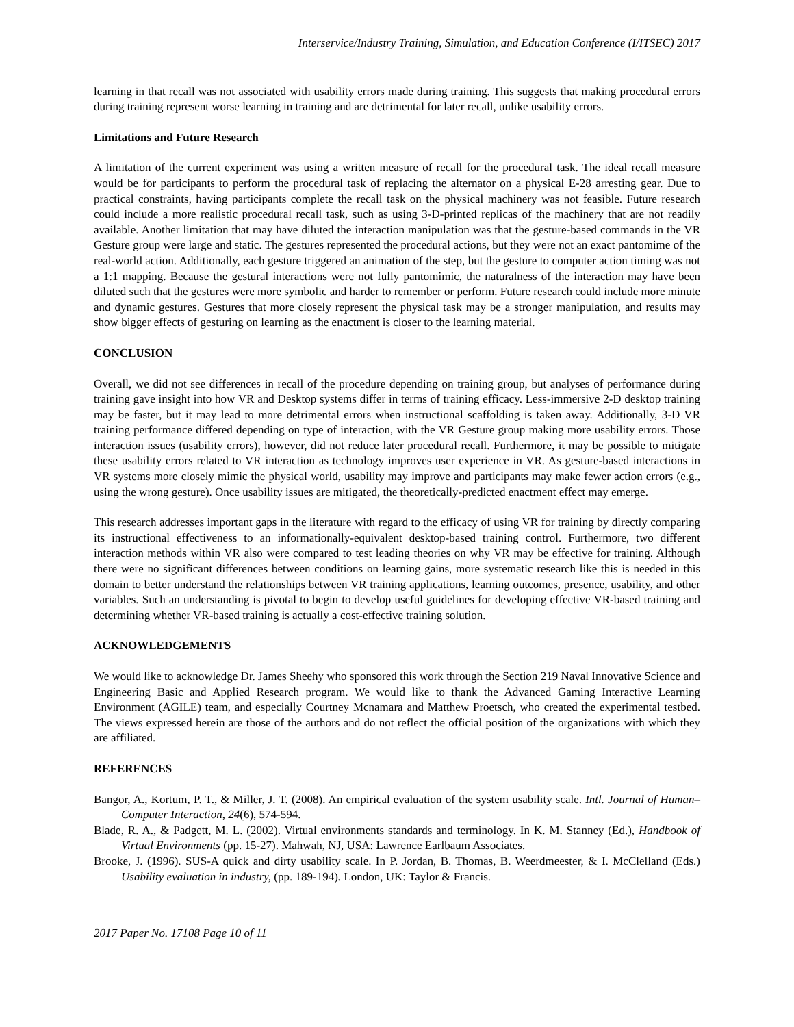Interservice/Industry Training, Simulation, and Education Conference (I/ITSEC) 2017
learning in that recall was not associated with usability errors made during training. This suggests that making procedural errors during training represent worse learning in training and are detrimental for later recall, unlike usability errors.
Limitations and Future Research
A limitation of the current experiment was using a written measure of recall for the procedural task. The ideal recall measure would be for participants to perform the procedural task of replacing the alternator on a physical E-28 arresting gear. Due to practical constraints, having participants complete the recall task on the physical machinery was not feasible. Future research could include a more realistic procedural recall task, such as using 3-D-printed replicas of the machinery that are not readily available. Another limitation that may have diluted the interaction manipulation was that the gesture-based commands in the VR Gesture group were large and static. The gestures represented the procedural actions, but they were not an exact pantomime of the real-world action. Additionally, each gesture triggered an animation of the step, but the gesture to computer action timing was not a 1:1 mapping. Because the gestural interactions were not fully pantomimic, the naturalness of the interaction may have been diluted such that the gestures were more symbolic and harder to remember or perform. Future research could include more minute and dynamic gestures. Gestures that more closely represent the physical task may be a stronger manipulation, and results may show bigger effects of gesturing on learning as the enactment is closer to the learning material.
CONCLUSION
Overall, we did not see differences in recall of the procedure depending on training group, but analyses of performance during training gave insight into how VR and Desktop systems differ in terms of training efficacy. Less-immersive 2-D desktop training may be faster, but it may lead to more detrimental errors when instructional scaffolding is taken away. Additionally, 3-D VR training performance differed depending on type of interaction, with the VR Gesture group making more usability errors. Those interaction issues (usability errors), however, did not reduce later procedural recall. Furthermore, it may be possible to mitigate these usability errors related to VR interaction as technology improves user experience in VR. As gesture-based interactions in VR systems more closely mimic the physical world, usability may improve and participants may make fewer action errors (e.g., using the wrong gesture). Once usability issues are mitigated, the theoretically-predicted enactment effect may emerge.
This research addresses important gaps in the literature with regard to the efficacy of using VR for training by directly comparing its instructional effectiveness to an informationally-equivalent desktop-based training control. Furthermore, two different interaction methods within VR also were compared to test leading theories on why VR may be effective for training. Although there were no significant differences between conditions on learning gains, more systematic research like this is needed in this domain to better understand the relationships between VR training applications, learning outcomes, presence, usability, and other variables. Such an understanding is pivotal to begin to develop useful guidelines for developing effective VR-based training and determining whether VR-based training is actually a cost-effective training solution.
ACKNOWLEDGEMENTS
We would like to acknowledge Dr. James Sheehy who sponsored this work through the Section 219 Naval Innovative Science and Engineering Basic and Applied Research program. We would like to thank the Advanced Gaming Interactive Learning Environment (AGILE) team, and especially Courtney Mcnamara and Matthew Proetsch, who created the experimental testbed. The views expressed herein are those of the authors and do not reflect the official position of the organizations with which they are affiliated.
REFERENCES
Bangor, A., Kortum, P. T., & Miller, J. T. (2008). An empirical evaluation of the system usability scale. Intl. Journal of Human–Computer Interaction, 24(6), 574-594.
Blade, R. A., & Padgett, M. L. (2002). Virtual environments standards and terminology. In K. M. Stanney (Ed.), Handbook of Virtual Environments (pp. 15-27). Mahwah, NJ, USA: Lawrence Earlbaum Associates.
Brooke, J. (1996). SUS-A quick and dirty usability scale. In P. Jordan, B. Thomas, B. Weerdmeester, & I. McClelland (Eds.) Usability evaluation in industry, (pp. 189-194). London, UK: Taylor & Francis.
2017 Paper No. 17108 Page 10 of 11